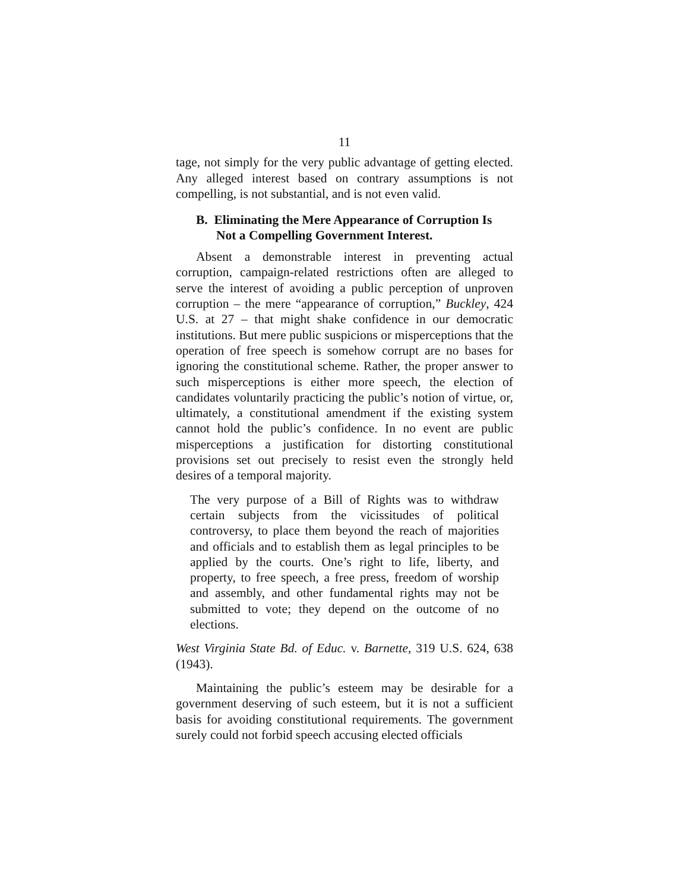11
tage, not simply for the very public advantage of getting elected. Any alleged interest based on contrary assumptions is not compelling, is not substantial, and is not even valid.
B. Eliminating the Mere Appearance of Corruption Is Not a Compelling Government Interest.
Absent a demonstrable interest in preventing actual corruption, campaign-related restrictions often are alleged to serve the interest of avoiding a public perception of unproven corruption – the mere “appearance of corruption,” Buckley, 424 U.S. at 27 – that might shake confidence in our democratic institutions. But mere public suspicions or misperceptions that the operation of free speech is somehow corrupt are no bases for ignoring the constitutional scheme. Rather, the proper answer to such misperceptions is either more speech, the election of candidates voluntarily practicing the public’s notion of virtue, or, ultimately, a constitutional amendment if the existing system cannot hold the public’s confidence. In no event are public misperceptions a justification for distorting constitutional provisions set out precisely to resist even the strongly held desires of a temporal majority.
The very purpose of a Bill of Rights was to withdraw certain subjects from the vicissitudes of political controversy, to place them beyond the reach of majorities and officials and to establish them as legal principles to be applied by the courts. One’s right to life, liberty, and property, to free speech, a free press, freedom of worship and assembly, and other fundamental rights may not be submitted to vote; they depend on the outcome of no elections.
West Virginia State Bd. of Educ. v. Barnette, 319 U.S. 624, 638 (1943).
Maintaining the public’s esteem may be desirable for a government deserving of such esteem, but it is not a sufficient basis for avoiding constitutional requirements. The government surely could not forbid speech accusing elected officials